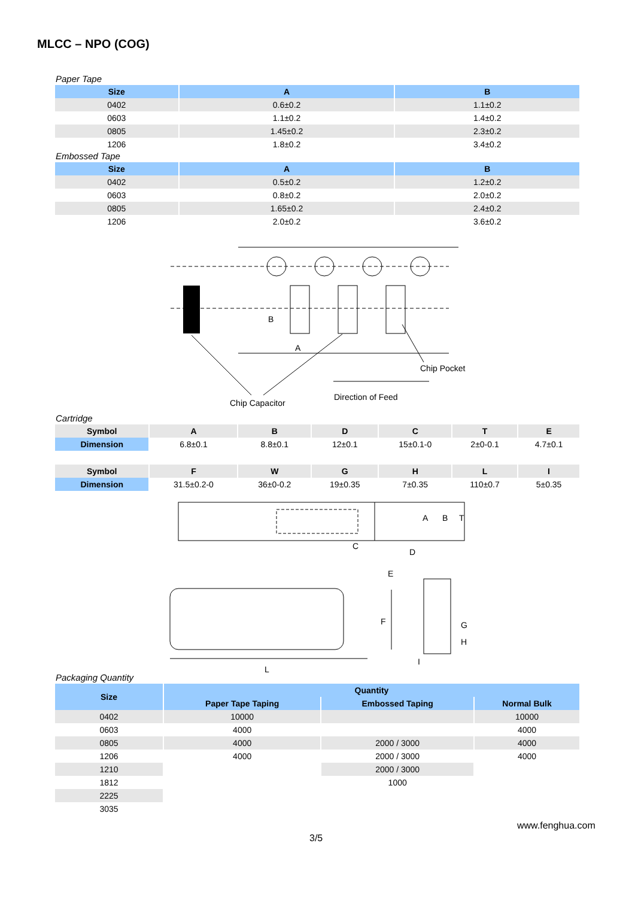MLCC – NPO (COG)
Paper Tape
| Size | A | B |
| --- | --- | --- |
| 0402 | 0.6±0.2 | 1.1±0.2 |
| 0603 | 1.1±0.2 | 1.4±0.2 |
| 0805 | 1.45±0.2 | 2.3±0.2 |
| 1206 | 1.8±0.2 | 3.4±0.2 |
Embossed Tape
| Size | A | B |
| --- | --- | --- |
| 0402 | 0.5±0.2 | 1.2±0.2 |
| 0603 | 0.8±0.2 | 2.0±0.2 |
| 0805 | 1.65±0.2 | 2.4±0.2 |
| 1206 | 2.0±0.2 | 3.6±0.2 |
B
A
Chip Pocket
Direction of Feed
Chip Capacitor
Cartridge
| Symbol | A | B | D | C | T | E |
| Dimension | 6.8±0.1 | 8.8±0.1 | 12±0.1 | 15±0.1-0 | 2±0-0.1 | 4.7±0.1 |
| Symbol | F | W | G | H | L | I |
| Dimension | 31.5±0.2-0 | 36±0-0.2 | 19±0.35 | 7±0.35 | 110±0.7 | 5±0.35 |
A
B
T
C
D
E
F
G
H
I
L
Packaging Quantity
| Size | Quantity | | |
| --- | --- | --- | --- |
| | Paper Tape Taping | Embossed Taping | Normal Bulk |
| 0402 | 10000 | | 10000 |
| 0603 | 4000 | | 4000 |
| 0805 | 4000 | 2000 / 3000 | 4000 |
| 1206 | 4000 | 2000 / 3000 | 4000 |
| 1210 | | 2000 / 3000 | |
| 1812 | | 1000 | |
| 2225 | | | |
| 3035 | | | |
www.fenghua.com
3/5